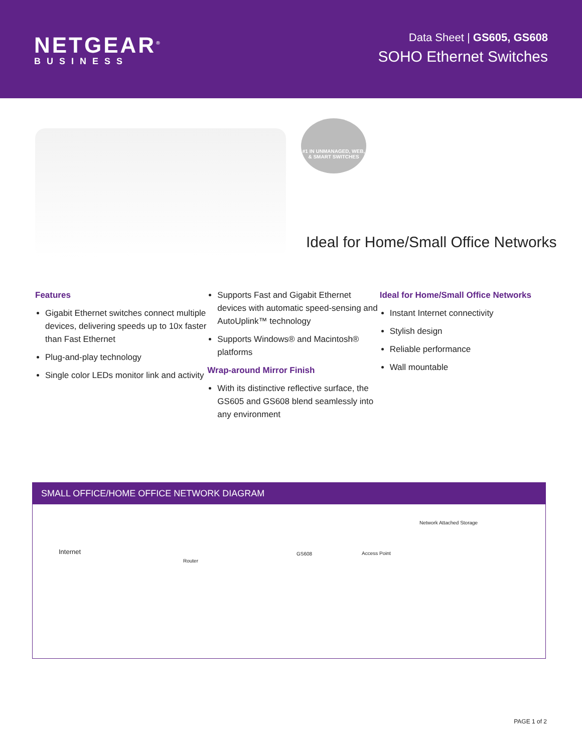NETGEAR<sup>®</sup>
BUSINESS
Data Sheet | GS605, GS608
SOHO Ethernet Switches
#1 IN UNMANAGED, WEB, & SMART SWITCHES
Ideal for Home/Small Office Networks
Features
Gigabit Ethernet switches connect multiple devices, delivering speeds up to 10x faster than Fast Ethernet
Plug-and-play technology
Single color LEDs monitor link and activity
Supports Fast and Gigabit Ethernet devices with automatic speed-sensing and AutoUplink™ technology
Supports Windows® and Macintosh® platforms
Wrap-around Mirror Finish
With its distinctive reflective surface, the GS605 and GS608 blend seamlessly into any environment
Ideal for Home/Small Office Networks
Instant Internet connectivity
Stylish design
Reliable performance
Wall mountable
SMALL OFFICE/HOME OFFICE NETWORK DIAGRAM
Internet
Router
GS608 Access Point
Network Attached Storage
PAGE 1 of 2